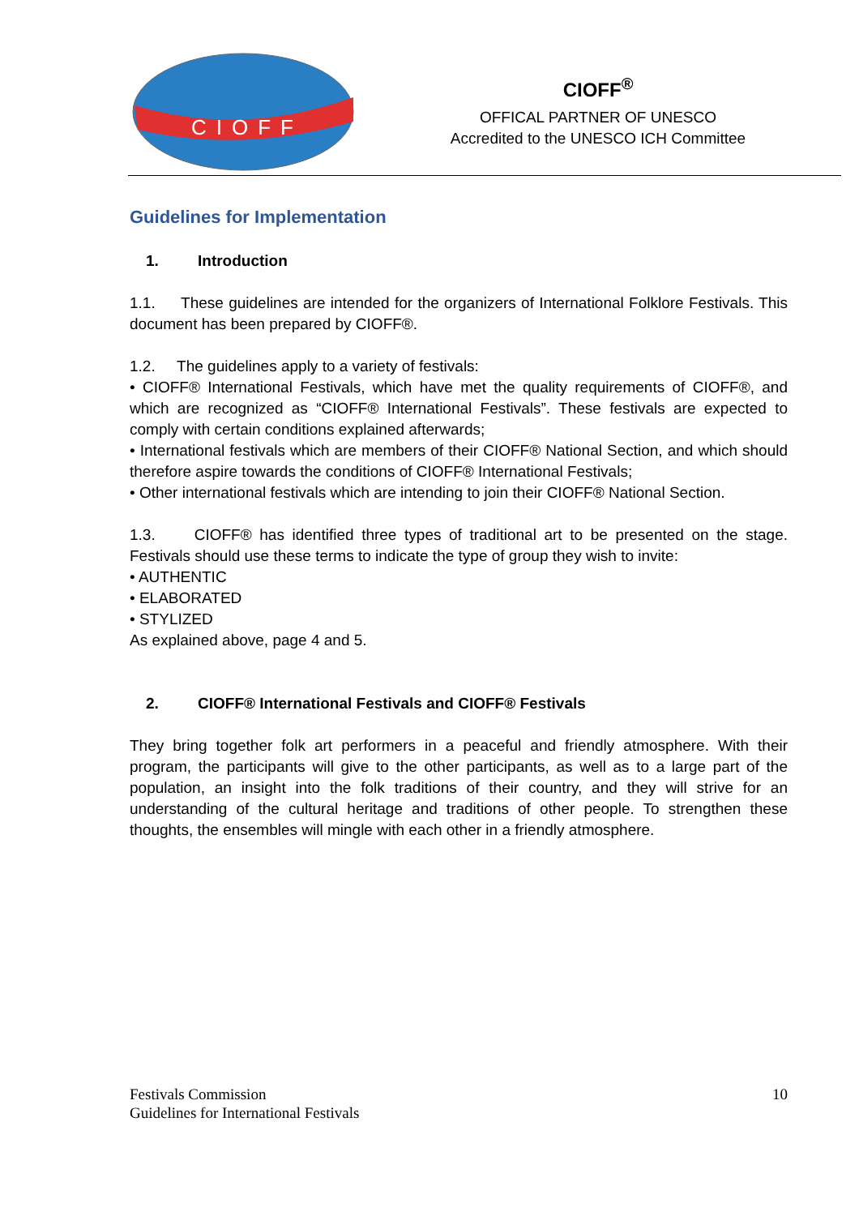CIOFF
CIOFF<sup>®</sup>
OFFICAL PARTNER OF UNESCO
Accredited to the UNESCO ICH Committee
Guidelines for Implementation
1. Introduction
1.1. These guidelines are intended for the organizers of International Folklore Festivals. This document has been prepared by CIOFF®.
1.2. The guidelines apply to a variety of festivals:
• CIOFF® International Festivals, which have met the quality requirements of CIOFF®, and which are recognized as “CIOFF® International Festivals”. These festivals are expected to comply with certain conditions explained afterwards;
• International festivals which are members of their CIOFF® National Section, and which should therefore aspire towards the conditions of CIOFF® International Festivals;
• Other international festivals which are intending to join their CIOFF® National Section.
1.3. CIOFF® has identified three types of traditional art to be presented on the stage. Festivals should use these terms to indicate the type of group they wish to invite:
• AUTHENTIC
• ELABORATED
• STYLIZED
As explained above, page 4 and 5.
2. CIOFF® International Festivals and CIOFF® Festivals
They bring together folk art performers in a peaceful and friendly atmosphere. With their program, the participants will give to the other participants, as well as to a large part of the population, an insight into the folk traditions of their country, and they will strive for an understanding of the cultural heritage and traditions of other people. To strengthen these thoughts, the ensembles will mingle with each other in a friendly atmosphere.
Festivals Commission
Guidelines for International Festivals
10